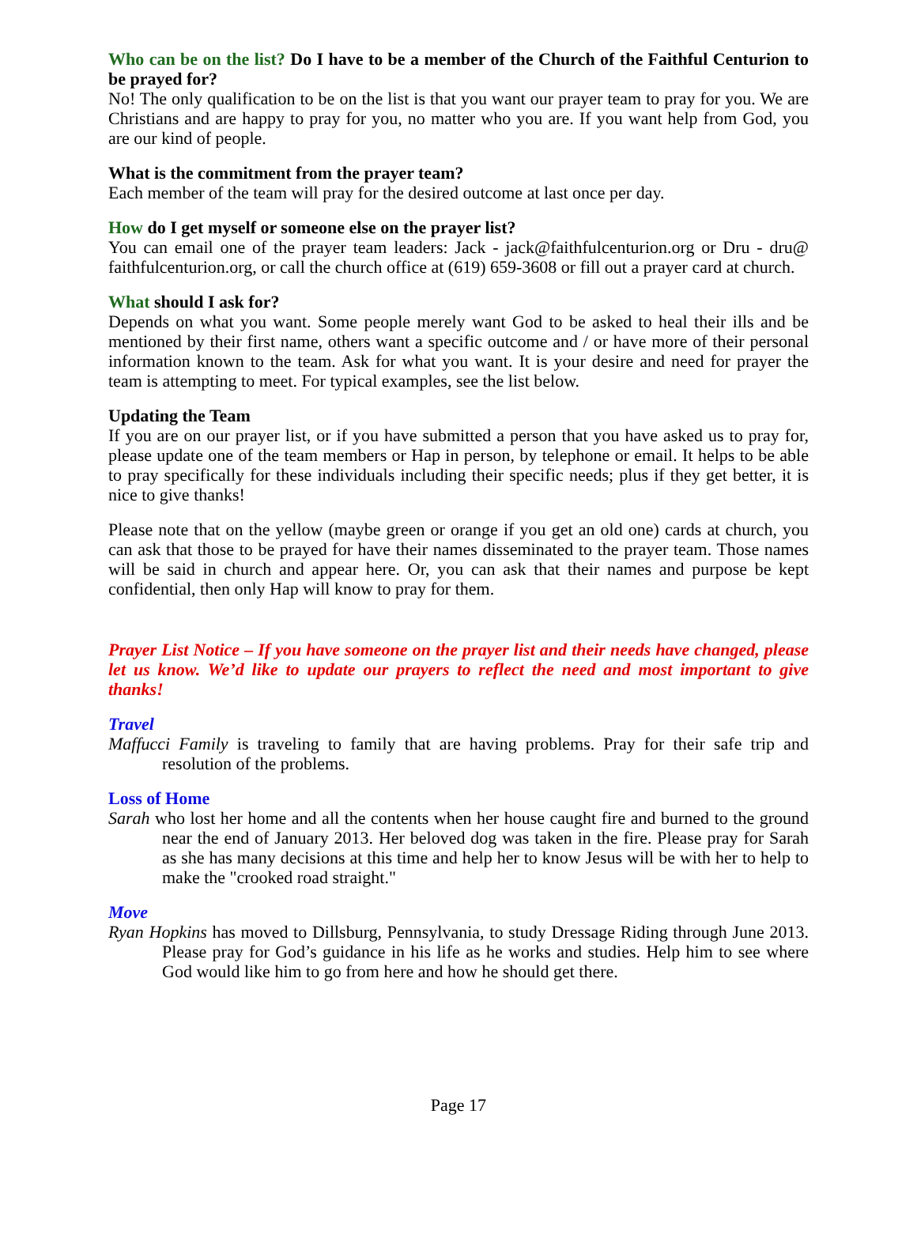Who can be on the list? Do I have to be a member of the Church of the Faithful Centurion to be prayed for?
No! The only qualification to be on the list is that you want our prayer team to pray for you. We are Christians and are happy to pray for you, no matter who you are. If you want help from God, you are our kind of people.
What is the commitment from the prayer team?
Each member of the team will pray for the desired outcome at last once per day.
How do I get myself or someone else on the prayer list?
You can email one of the prayer team leaders: Jack - jack@faithfulcenturion.org or Dru - dru@ faithfulcenturion.org, or call the church office at (619) 659-3608 or fill out a prayer card at church.
What should I ask for?
Depends on what you want. Some people merely want God to be asked to heal their ills and be mentioned by their first name, others want a specific outcome and / or have more of their personal information known to the team. Ask for what you want. It is your desire and need for prayer the team is attempting to meet. For typical examples, see the list below.
Updating the Team
If you are on our prayer list, or if you have submitted a person that you have asked us to pray for, please update one of the team members or Hap in person, by telephone or email. It helps to be able to pray specifically for these individuals including their specific needs; plus if they get better, it is nice to give thanks!
Please note that on the yellow (maybe green or orange if you get an old one) cards at church, you can ask that those to be prayed for have their names disseminated to the prayer team. Those names will be said in church and appear here. Or, you can ask that their names and purpose be kept confidential, then only Hap will know to pray for them.
Prayer List Notice – If you have someone on the prayer list and their needs have changed, please let us know. We’d like to update our prayers to reflect the need and most important to give thanks!
Travel
Maffucci Family is traveling to family that are having problems. Pray for their safe trip and resolution of the problems.
Loss of Home
Sarah who lost her home and all the contents when her house caught fire and burned to the ground near the end of January 2013. Her beloved dog was taken in the fire. Please pray for Sarah as she has many decisions at this time and help her to know Jesus will be with her to help to make the "crooked road straight."
Move
Ryan Hopkins has moved to Dillsburg, Pennsylvania, to study Dressage Riding through June 2013. Please pray for God’s guidance in his life as he works and studies. Help him to see where God would like him to go from here and how he should get there.
Page 17